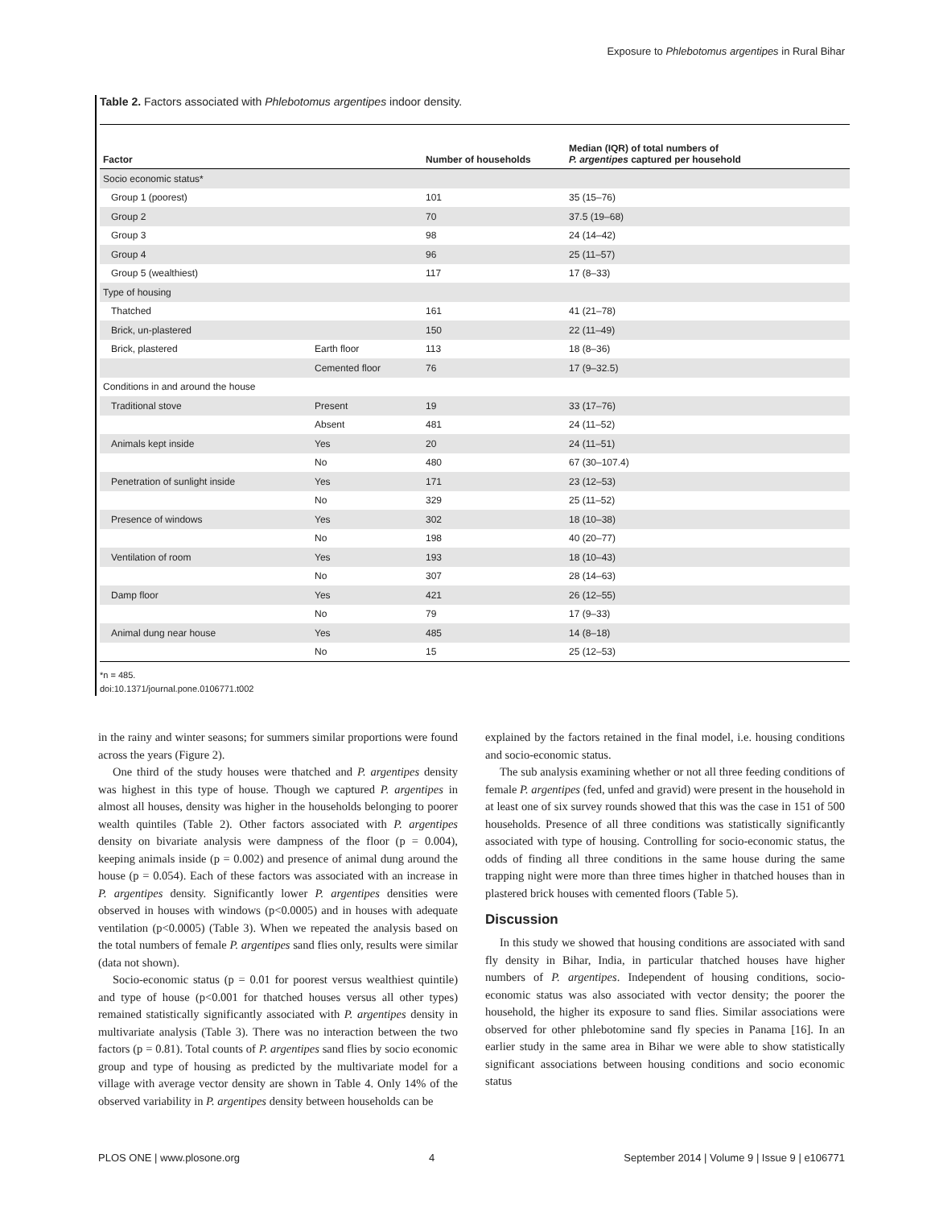Exposure to Phlebotomus argentipes in Rural Bihar
Table 2. Factors associated with Phlebotomus argentipes indoor density.
| Factor | | Number of households | Median (IQR) of total numbers of P. argentipes captured per household |
| --- | --- | --- | --- |
| Socio economic status* | | | |
| Group 1 (poorest) | | 101 | 35 (15–76) |
| Group 2 | | 70 | 37.5 (19–68) |
| Group 3 | | 98 | 24 (14–42) |
| Group 4 | | 96 | 25 (11–57) |
| Group 5 (wealthiest) | | 117 | 17 (8–33) |
| Type of housing | | | |
| Thatched | | 161 | 41 (21–78) |
| Brick, un-plastered | | 150 | 22 (11–49) |
| Brick, plastered | Earth floor | 113 | 18 (8–36) |
| | Cemented floor | 76 | 17 (9–32.5) |
| Conditions in and around the house | | | |
| Traditional stove | Present | 19 | 33 (17–76) |
| | Absent | 481 | 24 (11–52) |
| Animals kept inside | Yes | 20 | 24 (11–51) |
| | No | 480 | 67 (30–107.4) |
| Penetration of sunlight inside | Yes | 171 | 23 (12–53) |
| | No | 329 | 25 (11–52) |
| Presence of windows | Yes | 302 | 18 (10–38) |
| | No | 198 | 40 (20–77) |
| Ventilation of room | Yes | 193 | 18 (10–43) |
| | No | 307 | 28 (14–63) |
| Damp floor | Yes | 421 | 26 (12–55) |
| | No | 79 | 17 (9–33) |
| Animal dung near house | Yes | 485 | 14 (8–18) |
| | No | 15 | 25 (12–53) |
*n = 485.
doi:10.1371/journal.pone.0106771.t002
in the rainy and winter seasons; for summers similar proportions were found across the years (Figure 2).
One third of the study houses were thatched and P. argentipes density was highest in this type of house. Though we captured P. argentipes in almost all houses, density was higher in the households belonging to poorer wealth quintiles (Table 2). Other factors associated with P. argentipes density on bivariate analysis were dampness of the floor (p = 0.004), keeping animals inside (p = 0.002) and presence of animal dung around the house (p = 0.054). Each of these factors was associated with an increase in P. argentipes density. Significantly lower P. argentipes densities were observed in houses with windows (p<0.0005) and in houses with adequate ventilation (p<0.0005) (Table 3). When we repeated the analysis based on the total numbers of female P. argentipes sand flies only, results were similar (data not shown).
Socio-economic status (p = 0.01 for poorest versus wealthiest quintile) and type of house (p<0.001 for thatched houses versus all other types) remained statistically significantly associated with P. argentipes density in multivariate analysis (Table 3). There was no interaction between the two factors (p = 0.81). Total counts of P. argentipes sand flies by socio economic group and type of housing as predicted by the multivariate model for a village with average vector density are shown in Table 4. Only 14% of the observed variability in P. argentipes density between households can be
explained by the factors retained in the final model, i.e. housing conditions and socio-economic status.
The sub analysis examining whether or not all three feeding conditions of female P. argentipes (fed, unfed and gravid) were present in the household in at least one of six survey rounds showed that this was the case in 151 of 500 households. Presence of all three conditions was statistically significantly associated with type of housing. Controlling for socio-economic status, the odds of finding all three conditions in the same house during the same trapping night were more than three times higher in thatched houses than in plastered brick houses with cemented floors (Table 5).
Discussion
In this study we showed that housing conditions are associated with sand fly density in Bihar, India, in particular thatched houses have higher numbers of P. argentipes. Independent of housing conditions, socio-economic status was also associated with vector density; the poorer the household, the higher its exposure to sand flies. Similar associations were observed for other phlebotomine sand fly species in Panama [16]. In an earlier study in the same area in Bihar we were able to show statistically significant associations between housing conditions and socio economic status
PLOS ONE | www.plosone.org 4 September 2014 | Volume 9 | Issue 9 | e106771